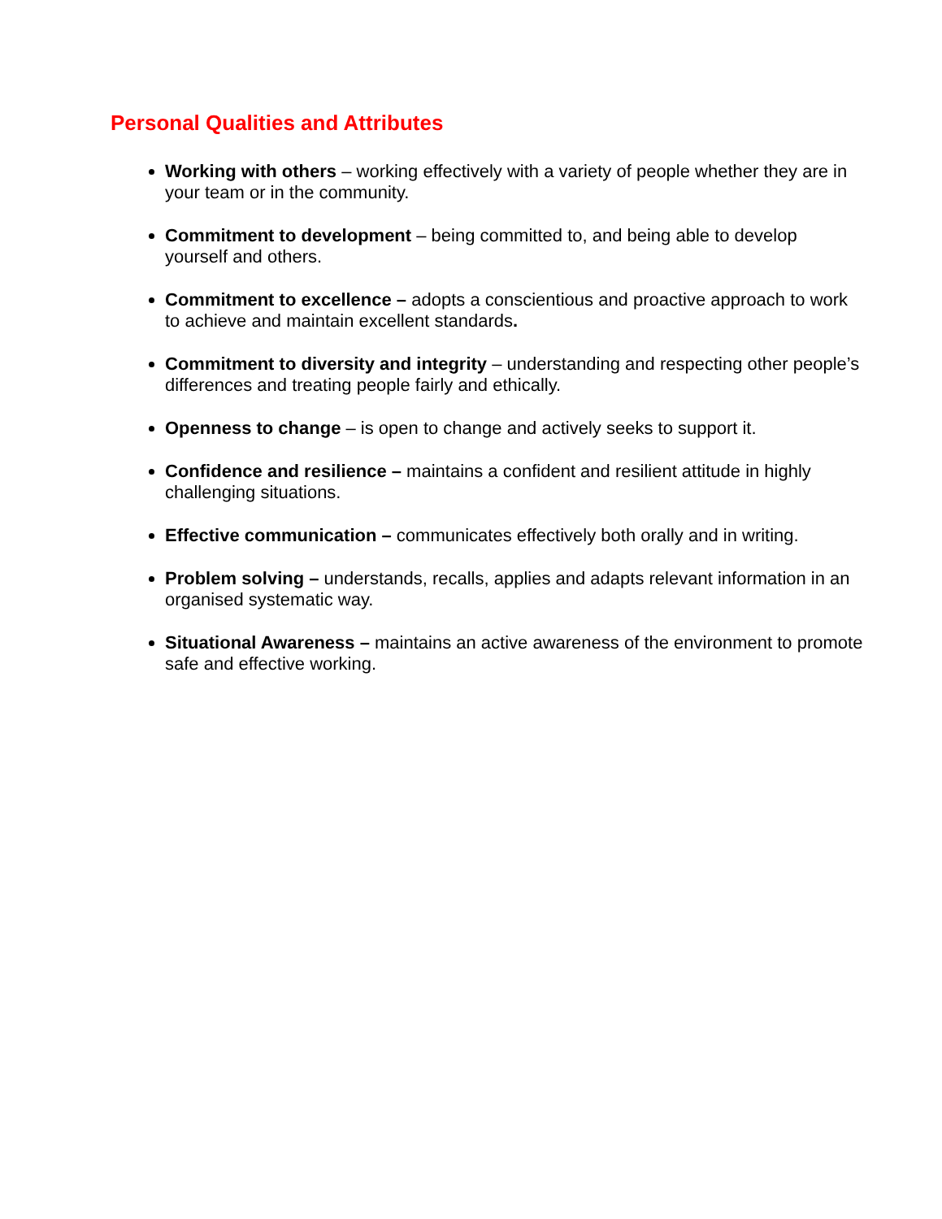Personal Qualities and Attributes
Working with others – working effectively with a variety of people whether they are in your team or in the community.
Commitment to development – being committed to, and being able to develop yourself and others.
Commitment to excellence – adopts a conscientious and proactive approach to work to achieve and maintain excellent standards.
Commitment to diversity and integrity – understanding and respecting other people’s differences and treating people fairly and ethically.
Openness to change – is open to change and actively seeks to support it.
Confidence and resilience – maintains a confident and resilient attitude in highly challenging situations.
Effective communication – communicates effectively both orally and in writing.
Problem solving – understands, recalls, applies and adapts relevant information in an organised systematic way.
Situational Awareness – maintains an active awareness of the environment to promote safe and effective working.